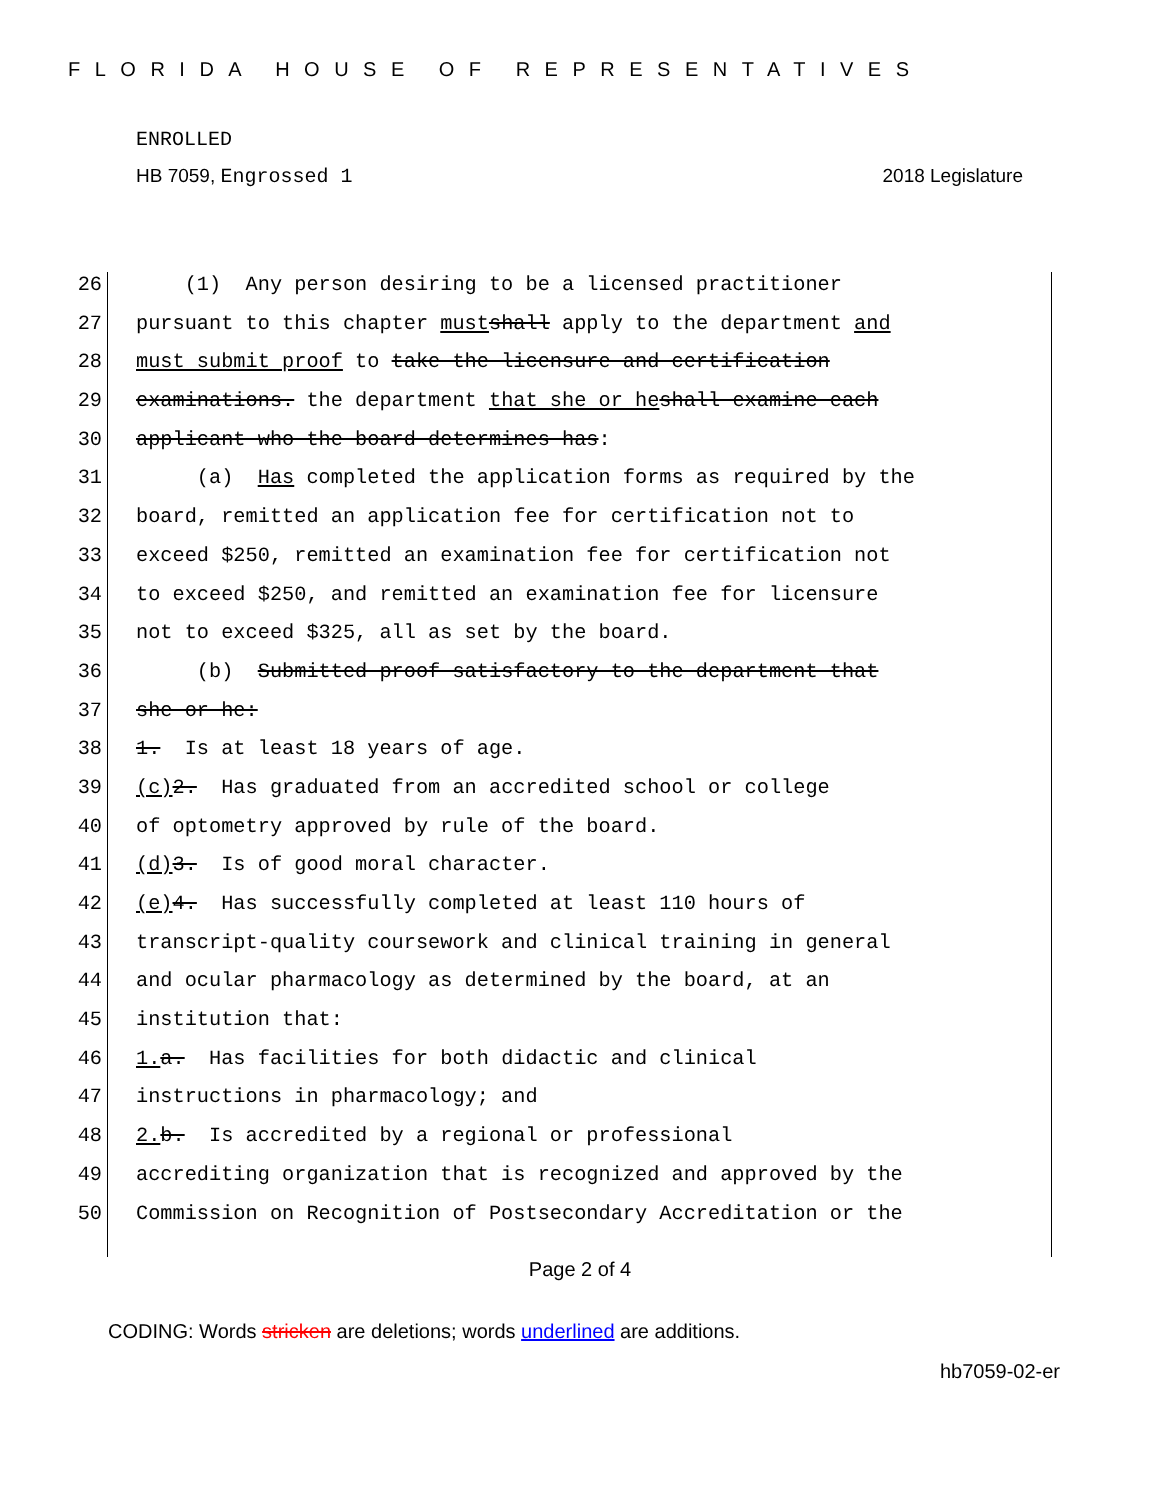FLORIDA HOUSE OF REPRESENTATIVES
ENROLLED
HB 7059, Engrossed 1 2018 Legislature
26 (1) Any person desiring to be a licensed practitioner
27 pursuant to this chapter must shall apply to the department and
28 must submit proof to take the licensure and certification
29 examinations. the department that she or he shall examine each
30 applicant who the board determines has:
31 (a) Has completed the application forms as required by the
32 board, remitted an application fee for certification not to
33 exceed $250, remitted an examination fee for certification not
34 to exceed $250, and remitted an examination fee for licensure
35 not to exceed $325, all as set by the board.
36 (b) Submitted proof satisfactory to the department that
37 she or he:
38 1. Is at least 18 years of age.
39 (c) 2. Has graduated from an accredited school or college
40 of optometry approved by rule of the board.
41 (d) 3. Is of good moral character.
42 (e) 4. Has successfully completed at least 110 hours of
43 transcript-quality coursework and clinical training in general
44 and ocular pharmacology as determined by the board, at an
45 institution that:
46 1. a. Has facilities for both didactic and clinical
47 instructions in pharmacology; and
48 2. b. Is accredited by a regional or professional
49 accrediting organization that is recognized and approved by the
50 Commission on Recognition of Postsecondary Accreditation or the
Page 2 of 4
CODING: Words stricken are deletions; words underlined are additions.
hb7059-02-er